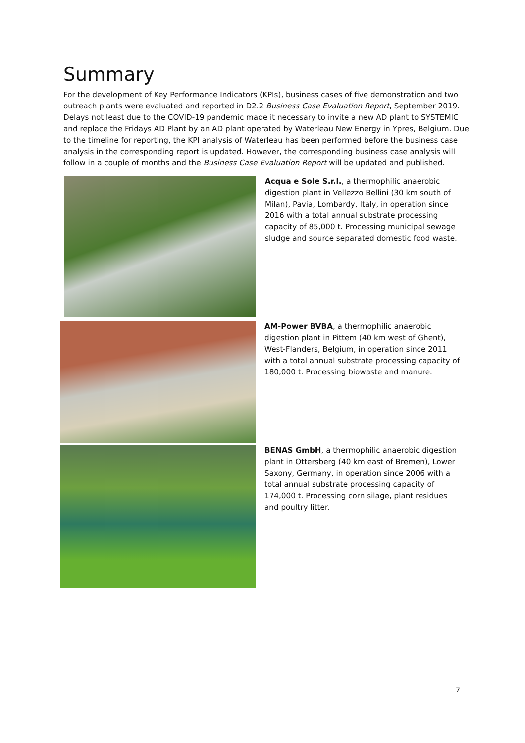Summary
For the development of Key Performance Indicators (KPIs), business cases of five demonstration and two outreach plants were evaluated and reported in D2.2 Business Case Evaluation Report, September 2019. Delays not least due to the COVID-19 pandemic made it necessary to invite a new AD plant to SYSTEMIC and replace the Fridays AD Plant by an AD plant operated by Waterleau New Energy in Ypres, Belgium. Due to the timeline for reporting, the KPI analysis of Waterleau has been performed before the business case analysis in the corresponding report is updated. However, the corresponding business case analysis will follow in a couple of months and the Business Case Evaluation Report will be updated and published.
Acqua e Sole S.r.l., a thermophilic anaerobic digestion plant in Vellezzo Bellini (30 km south of Milan), Pavia, Lombardy, Italy, in operation since 2016 with a total annual substrate processing capacity of 85,000 t. Processing municipal sewage sludge and source separated domestic food waste.
AM-Power BVBA, a thermophilic anaerobic digestion plant in Pittem (40 km west of Ghent), West-Flanders, Belgium, in operation since 2011 with a total annual substrate processing capacity of 180,000 t. Processing biowaste and manure.
BENAS GmbH, a thermophilic anaerobic digestion plant in Ottersberg (40 km east of Bremen), Lower Saxony, Germany, in operation since 2006 with a total annual substrate processing capacity of 174,000 t. Processing corn silage, plant residues and poultry litter.
7